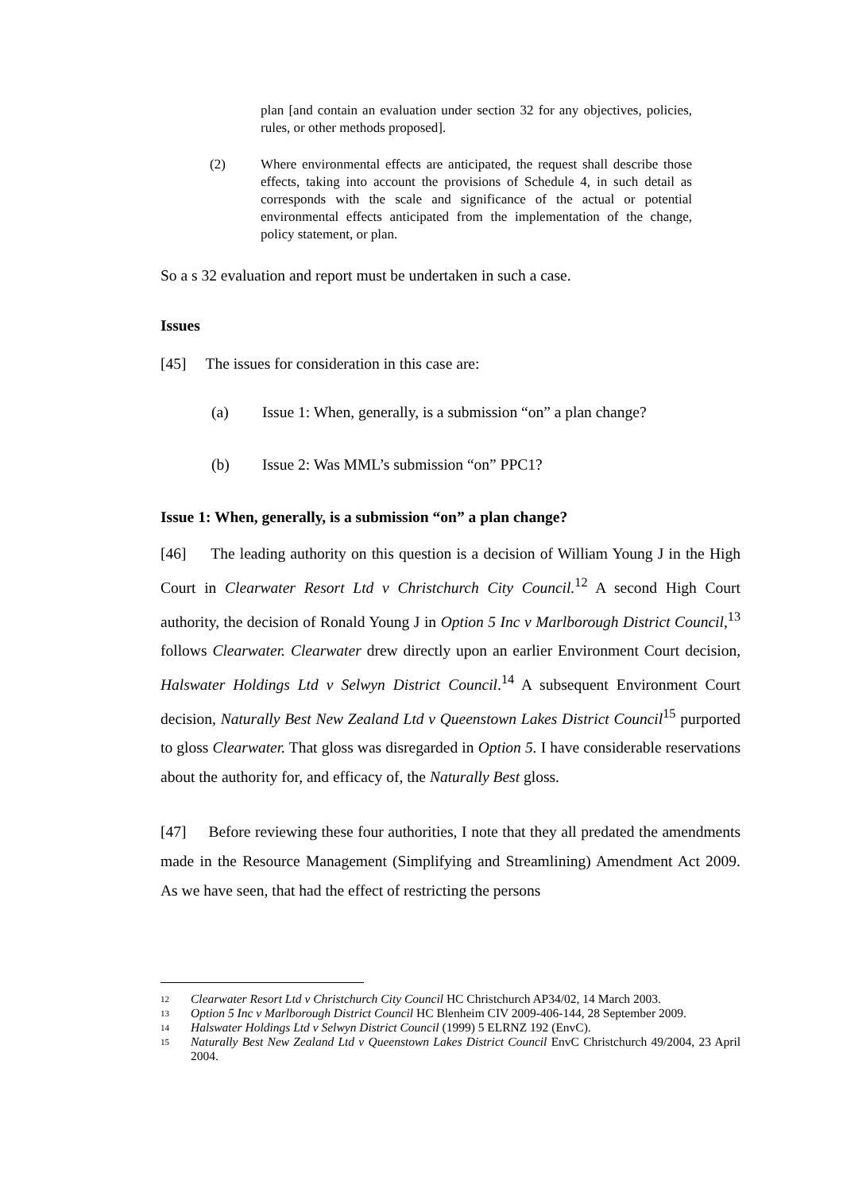plan [and contain an evaluation under section 32 for any objectives, policies, rules, or other methods proposed].
(2) Where environmental effects are anticipated, the request shall describe those effects, taking into account the provisions of Schedule 4, in such detail as corresponds with the scale and significance of the actual or potential environmental effects anticipated from the implementation of the change, policy statement, or plan.
So a s 32 evaluation and report must be undertaken in such a case.
Issues
[45] The issues for consideration in this case are:
(a) Issue 1: When, generally, is a submission “on” a plan change?
(b) Issue 2: Was MML’s submission “on” PPC1?
Issue 1: When, generally, is a submission “on” a plan change?
[46] The leading authority on this question is a decision of William Young J in the High Court in Clearwater Resort Ltd v Christchurch City Council.<sup>12</sup> A second High Court authority, the decision of Ronald Young J in Option 5 Inc v Marlborough District Council,<sup>13</sup> follows Clearwater. Clearwater drew directly upon an earlier Environment Court decision, Halswater Holdings Ltd v Selwyn District Council.<sup>14</sup> A subsequent Environment Court decision, Naturally Best New Zealand Ltd v Queenstown Lakes District Council<sup>15</sup> purported to gloss Clearwater. That gloss was disregarded in Option 5. I have considerable reservations about the authority for, and efficacy of, the Naturally Best gloss.
[47] Before reviewing these four authorities, I note that they all predated the amendments made in the Resource Management (Simplifying and Streamlining) Amendment Act 2009. As we have seen, that had the effect of restricting the persons
12 Clearwater Resort Ltd v Christchurch City Council HC Christchurch AP34/02, 14 March 2003.
13 Option 5 Inc v Marlborough District Council HC Blenheim CIV 2009-406-144, 28 September 2009.
14 Halswater Holdings Ltd v Selwyn District Council (1999) 5 ELRNZ 192 (EnvC).
15 Naturally Best New Zealand Ltd v Queenstown Lakes District Council EnvC Christchurch 49/2004, 23 April 2004.